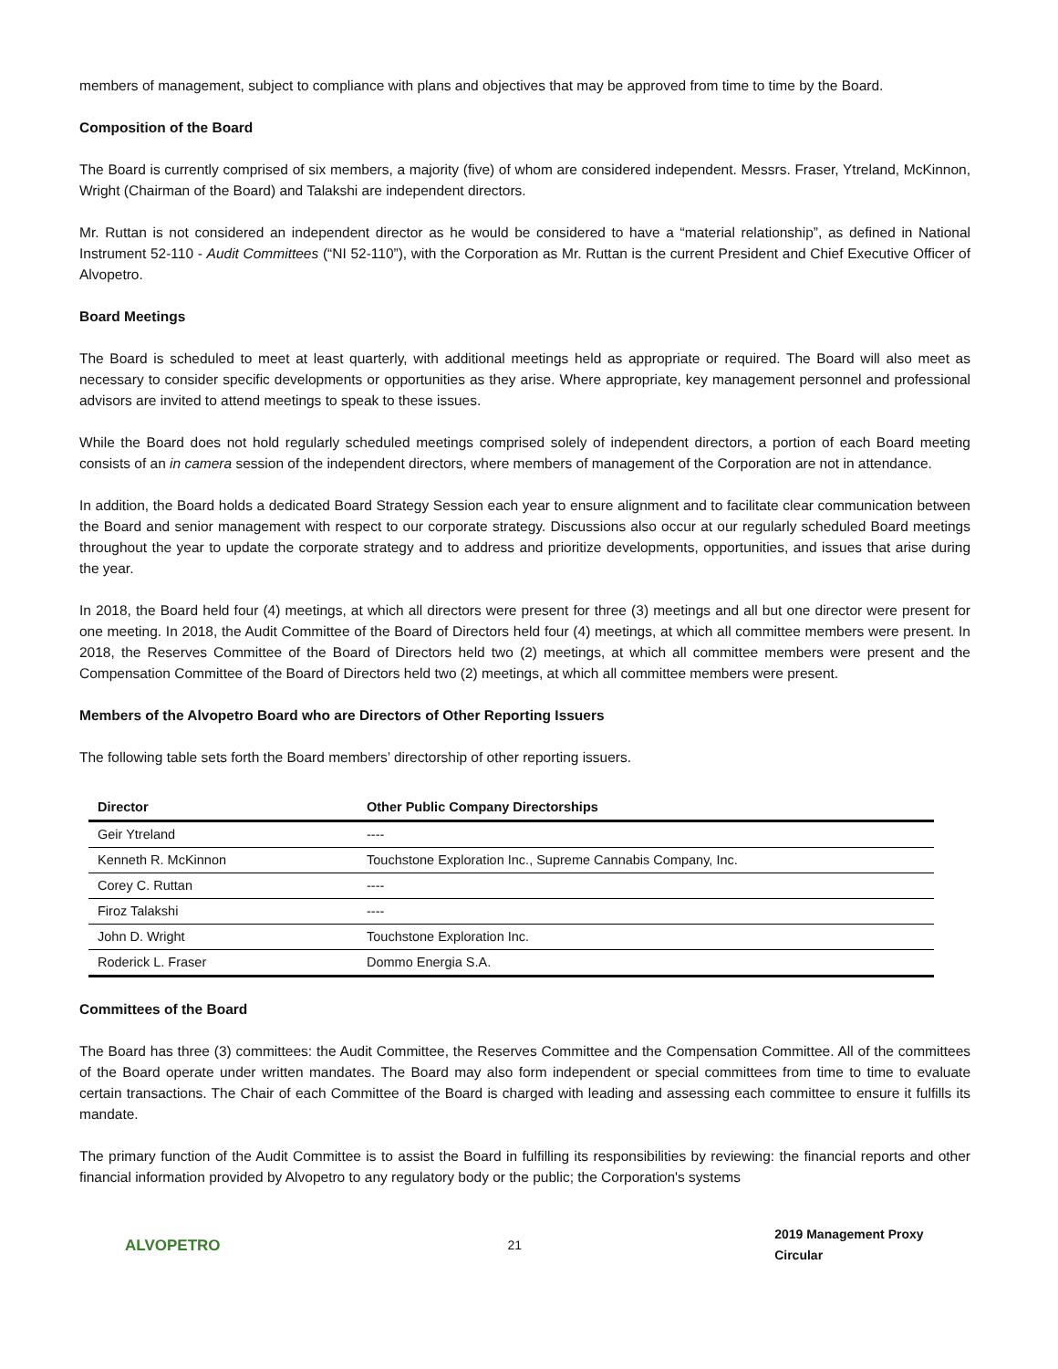members of management, subject to compliance with plans and objectives that may be approved from time to time by the Board.
Composition of the Board
The Board is currently comprised of six members, a majority (five) of whom are considered independent. Messrs. Fraser, Ytreland, McKinnon, Wright (Chairman of the Board) and Talakshi are independent directors.
Mr. Ruttan is not considered an independent director as he would be considered to have a “material relationship”, as defined in National Instrument 52-110 - Audit Committees (“NI 52-110”), with the Corporation as Mr. Ruttan is the current President and Chief Executive Officer of Alvopetro.
Board Meetings
The Board is scheduled to meet at least quarterly, with additional meetings held as appropriate or required. The Board will also meet as necessary to consider specific developments or opportunities as they arise. Where appropriate, key management personnel and professional advisors are invited to attend meetings to speak to these issues.
While the Board does not hold regularly scheduled meetings comprised solely of independent directors, a portion of each Board meeting consists of an in camera session of the independent directors, where members of management of the Corporation are not in attendance.
In addition, the Board holds a dedicated Board Strategy Session each year to ensure alignment and to facilitate clear communication between the Board and senior management with respect to our corporate strategy. Discussions also occur at our regularly scheduled Board meetings throughout the year to update the corporate strategy and to address and prioritize developments, opportunities, and issues that arise during the year.
In 2018, the Board held four (4) meetings, at which all directors were present for three (3) meetings and all but one director were present for one meeting. In 2018, the Audit Committee of the Board of Directors held four (4) meetings, at which all committee members were present. In 2018, the Reserves Committee of the Board of Directors held two (2) meetings, at which all committee members were present and the Compensation Committee of the Board of Directors held two (2) meetings, at which all committee members were present.
Members of the Alvopetro Board who are Directors of Other Reporting Issuers
The following table sets forth the Board members’ directorship of other reporting issuers.
| Director | Other Public Company Directorships |
| --- | --- |
| Geir Ytreland | ---- |
| Kenneth R. McKinnon | Touchstone Exploration Inc., Supreme Cannabis Company, Inc. |
| Corey C. Ruttan | ---- |
| Firoz Talakshi | ---- |
| John D. Wright | Touchstone Exploration Inc. |
| Roderick L. Fraser | Dommo Energia S.A. |
Committees of the Board
The Board has three (3) committees: the Audit Committee, the Reserves Committee and the Compensation Committee. All of the committees of the Board operate under written mandates. The Board may also form independent or special committees from time to time to evaluate certain transactions. The Chair of each Committee of the Board is charged with leading and assessing each committee to ensure it fulfills its mandate.
The primary function of the Audit Committee is to assist the Board in fulfilling its responsibilities by reviewing: the financial reports and other financial information provided by Alvopetro to any regulatory body or the public; the Corporation's systems
ALVOPETRO
21 2019 Management Proxy Circular